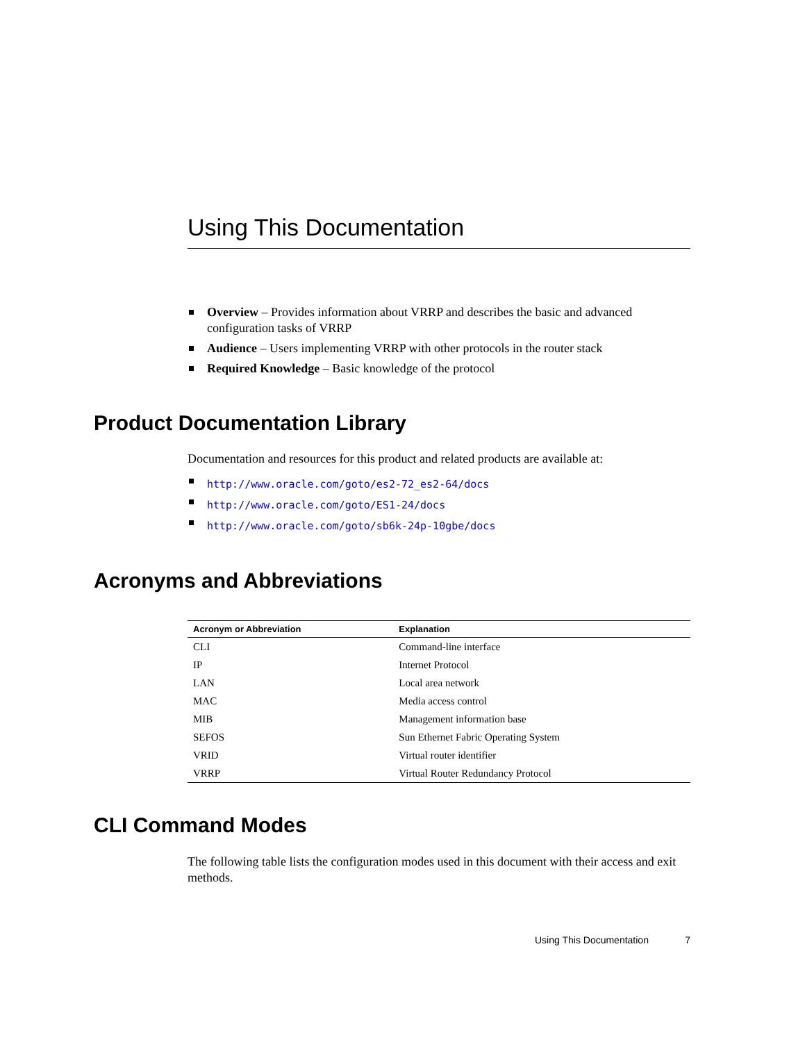Using This Documentation
Overview – Provides information about VRRP and describes the basic and advanced configuration tasks of VRRP
Audience – Users implementing VRRP with other protocols in the router stack
Required Knowledge – Basic knowledge of the protocol
Product Documentation Library
Documentation and resources for this product and related products are available at:
http://www.oracle.com/goto/es2-72_es2-64/docs
http://www.oracle.com/goto/ES1-24/docs
http://www.oracle.com/goto/sb6k-24p-10gbe/docs
Acronyms and Abbreviations
| Acronym or Abbreviation | Explanation |
| --- | --- |
| CLI | Command-line interface |
| IP | Internet Protocol |
| LAN | Local area network |
| MAC | Media access control |
| MIB | Management information base |
| SEFOS | Sun Ethernet Fabric Operating System |
| VRID | Virtual router identifier |
| VRRP | Virtual Router Redundancy Protocol |
CLI Command Modes
The following table lists the configuration modes used in this document with their access and exit methods.
Using This Documentation 7